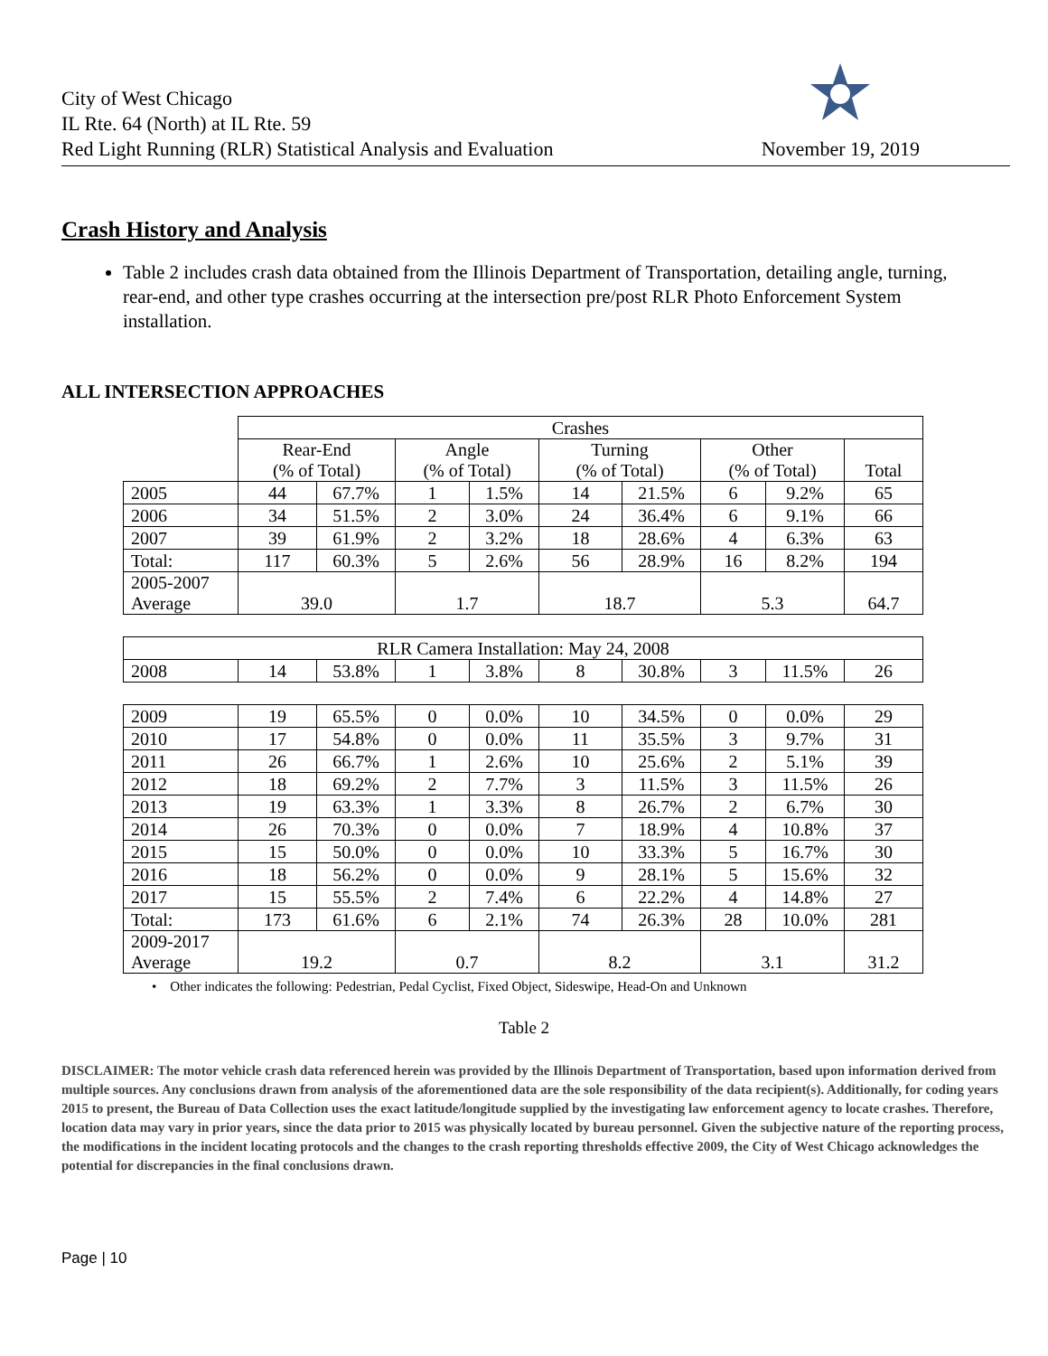City of West Chicago
IL Rte. 64 (North) at IL Rte. 59
Red Light Running (RLR) Statistical Analysis and Evaluation
November 19, 2019
Crash History and Analysis
Table 2 includes crash data obtained from the Illinois Department of Transportation, detailing angle, turning, rear-end, and other type crashes occurring at the intersection pre/post RLR Photo Enforcement System installation.
ALL INTERSECTION APPROACHES
| | Crashes | | | | | | | | |
| --- | --- | --- | --- | --- | --- | --- | --- | --- | --- |
| | Rear-End (% of Total) | | Angle (% of Total) | | Turning (% of Total) | | Other (% of Total) | | Total |
| 2005 | 44 | 67.7% | 1 | 1.5% | 14 | 21.5% | 6 | 9.2% | 65 |
| 2006 | 34 | 51.5% | 2 | 3.0% | 24 | 36.4% | 6 | 9.1% | 66 |
| 2007 | 39 | 61.9% | 2 | 3.2% | 18 | 28.6% | 4 | 6.3% | 63 |
| Total: | 117 | 60.3% | 5 | 2.6% | 56 | 28.9% | 16 | 8.2% | 194 |
| 2005-2007 Average | 39.0 | | 1.7 | | 18.7 | | 5.3 | | 64.7 |
| RLR Camera Installation: May 24, 2008 | | | | | | | | | |
| 2008 | 14 | 53.8% | 1 | 3.8% | 8 | 30.8% | 3 | 11.5% | 26 |
| 2009 | 19 | 65.5% | 0 | 0.0% | 10 | 34.5% | 0 | 0.0% | 29 |
| 2010 | 17 | 54.8% | 0 | 0.0% | 11 | 35.5% | 3 | 9.7% | 31 |
| 2011 | 26 | 66.7% | 1 | 2.6% | 10 | 25.6% | 2 | 5.1% | 39 |
| 2012 | 18 | 69.2% | 2 | 7.7% | 3 | 11.5% | 3 | 11.5% | 26 |
| 2013 | 19 | 63.3% | 1 | 3.3% | 8 | 26.7% | 2 | 6.7% | 30 |
| 2014 | 26 | 70.3% | 0 | 0.0% | 7 | 18.9% | 4 | 10.8% | 37 |
| 2015 | 15 | 50.0% | 0 | 0.0% | 10 | 33.3% | 5 | 16.7% | 30 |
| 2016 | 18 | 56.2% | 0 | 0.0% | 9 | 28.1% | 5 | 15.6% | 32 |
| 2017 | 15 | 55.5% | 2 | 7.4% | 6 | 22.2% | 4 | 14.8% | 27 |
| Total: | 173 | 61.6% | 6 | 2.1% | 74 | 26.3% | 28 | 10.0% | 281 |
| 2009-2017 Average | 19.2 | | 0.7 | | 8.2 | | 3.1 | | 31.2 |
• Other indicates the following: Pedestrian, Pedal Cyclist, Fixed Object, Sideswipe, Head-On and Unknown
Table 2
DISCLAIMER: The motor vehicle crash data referenced herein was provided by the Illinois Department of Transportation, based upon information derived from multiple sources. Any conclusions drawn from analysis of the aforementioned data are the sole responsibility of the data recipient(s). Additionally, for coding years 2015 to present, the Bureau of Data Collection uses the exact latitude/longitude supplied by the investigating law enforcement agency to locate crashes. Therefore, location data may vary in prior years, since the data prior to 2015 was physically located by bureau personnel. Given the subjective nature of the reporting process, the modifications in the incident locating protocols and the changes to the crash reporting thresholds effective 2009, the City of West Chicago acknowledges the potential for discrepancies in the final conclusions drawn.
Page | 10